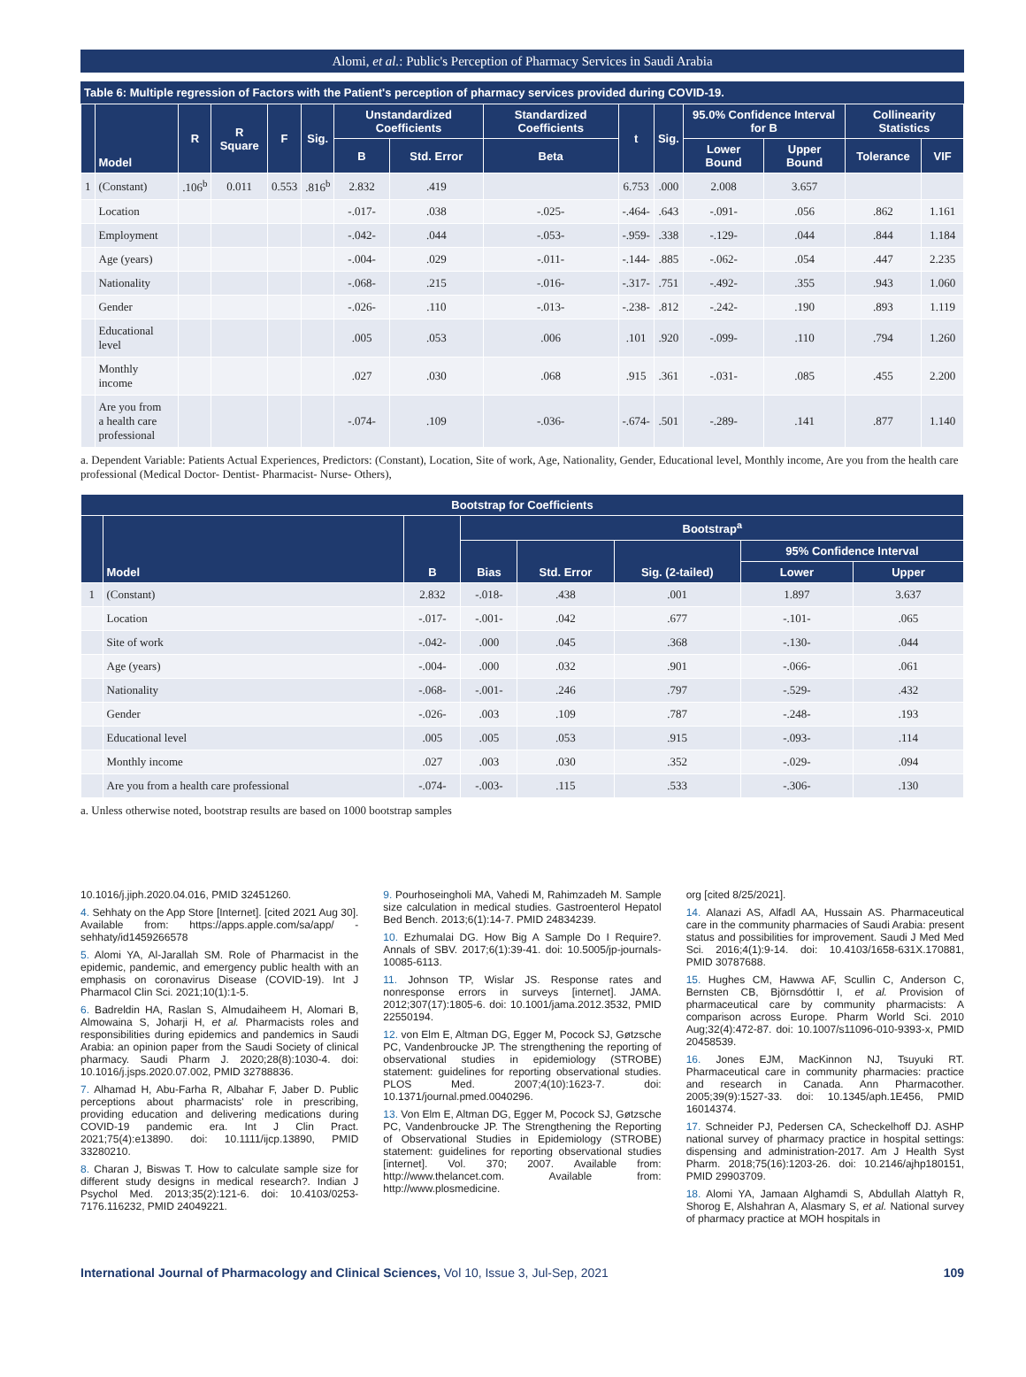Alomi, et al.: Public's Perception of Pharmacy Services in Saudi Arabia
Table 6: Multiple regression of Factors with the Patient's perception of pharmacy services provided during COVID-19.
| | Model | R | R Square | F | Sig. | Unstandardized Coefficients | | Standardized Coefficients | t | Sig. | 95.0% Confidence Interval for B | | Collinearity Statistics | |
| --- | --- | --- | --- | --- | --- | --- | --- | --- | --- | --- | --- | --- | --- | --- |
| | | | | | | B | Std. Error | Beta | | | Lower Bound | Upper Bound | Tolerance | VIF |
| 1 | (Constant) | .106<sup>b</sup> | 0.011 | 0.553 | .816<sup>b</sup> | 2.832 | .419 | | 6.753 | .000 | 2.008 | 3.657 | | |
| | Location | | | | | -.017- | .038 | -.025- | -.464- | .643 | -.091- | .056 | .862 | 1.161 |
| | Employment | | | | | -.042- | .044 | -.053- | -.959- | .338 | -.129- | .044 | .844 | 1.184 |
| | Age (years) | | | | | -.004- | .029 | -.011- | -.144- | .885 | -.062- | .054 | .447 | 2.235 |
| | Nationality | | | | | -.068- | .215 | -.016- | -.317- | .751 | -.492- | .355 | .943 | 1.060 |
| | Gender | | | | | -.026- | .110 | -.013- | -.238- | .812 | -.242- | .190 | .893 | 1.119 |
| | Educational level | | | | | .005 | .053 | .006 | .101 | .920 | -.099- | .110 | .794 | 1.260 |
| | Monthly income | | | | | .027 | .030 | .068 | .915 | .361 | -.031- | .085 | .455 | 2.200 |
| | Are you from a health care professional | | | | | -.074- | .109 | -.036- | -.674- | .501 | -.289- | .141 | .877 | 1.140 |
a. Dependent Variable: Patients Actual Experiences, Predictors: (Constant), Location, Site of work, Age, Nationality, Gender, Educational level, Monthly income, Are you from the health care professional (Medical Doctor- Dentist- Pharmacist- Nurse- Others),
| Bootstrap for Coefficients | | | | | | | |
| --- | --- | --- | --- | --- | --- | --- | --- |
| | Model | B | Bootstrap<sup>a</sup> | | | | |
| | | | Bias | Std. Error | Sig. (2-tailed) | 95% Confidence Interval | |
| | | | | | | Lower | Upper |
| 1 | (Constant) | 2.832 | -.018- | .438 | .001 | 1.897 | 3.637 |
| | Location | -.017- | -.001- | .042 | .677 | -.101- | .065 |
| | Site of work | -.042- | .000 | .045 | .368 | -.130- | .044 |
| | Age (years) | -.004- | .000 | .032 | .901 | -.066- | .061 |
| | Nationality | -.068- | -.001- | .246 | .797 | -.529- | .432 |
| | Gender | -.026- | .003 | .109 | .787 | -.248- | .193 |
| | Educational level | .005 | .005 | .053 | .915 | -.093- | .114 |
| | Monthly income | .027 | .003 | .030 | .352 | -.029- | .094 |
| | Are you from a health care professional | -.074- | -.003- | .115 | .533 | -.306- | .130 |
a. Unless otherwise noted, bootstrap results are based on 1000 bootstrap samples
10.1016/j.jiph.2020.04.016, PMID 32451260.
4. Sehhaty on the App Store [Internet]. [cited 2021 Aug 30]. Available from: https://apps.apple.com/sa/app/ -sehhaty/id1459266578
5. Alomi YA, Al-Jarallah SM. Role of Pharmacist in the epidemic, pandemic, and emergency public health with an emphasis on coronavirus Disease (COVID-19). Int J Pharmacol Clin Sci. 2021;10(1):1-5.
6. Badreldin HA, Raslan S, Almudaiheem H, Alomari B, Almowaina S, Joharji H, et al. Pharmacists roles and responsibilities during epidemics and pandemics in Saudi Arabia: an opinion paper from the Saudi Society of clinical pharmacy. Saudi Pharm J. 2020;28(8):1030-4. doi: 10.1016/j.jsps.2020.07.002, PMID 32788836.
7. Alhamad H, Abu-Farha R, Albahar F, Jaber D. Public perceptions about pharmacists' role in prescribing, providing education and delivering medications during COVID-19 pandemic era. Int J Clin Pract. 2021;75(4):e13890. doi: 10.1111/ijcp.13890, PMID 33280210.
8. Charan J, Biswas T. How to calculate sample size for different study designs in medical research?. Indian J Psychol Med. 2013;35(2):121-6. doi: 10.4103/0253-7176.116232, PMID 24049221.
9. Pourhoseingholi MA, Vahedi M, Rahimzadeh M. Sample size calculation in medical studies. Gastroenterol Hepatol Bed Bench. 2013;6(1):14-7. PMID 24834239.
10. Ezhumalai DG. How Big A Sample Do I Require?. Annals of SBV. 2017;6(1):39-41. doi: 10.5005/jp-journals-10085-6113.
11. Johnson TP, Wislar JS. Response rates and nonresponse errors in surveys [internet]. JAMA. 2012;307(17):1805-6. doi: 10.1001/jama.2012.3532, PMID 22550194.
12. von Elm E, Altman DG, Egger M, Pocock SJ, Gøtzsche PC, Vandenbroucke JP. The strengthening the reporting of observational studies in epidemiology (STROBE) statement: guidelines for reporting observational studies. PLOS Med. 2007;4(10):1623-7. doi: 10.1371/journal.pmed.0040296.
13. Von Elm E, Altman DG, Egger M, Pocock SJ, Gøtzsche PC, Vandenbroucke JP. The Strengthening the Reporting of Observational Studies in Epidemiology (STROBE) statement: guidelines for reporting observational studies [internet]. Vol. 370; 2007. Available from: http://www.thelancet.com. Available from: http://www.plosmedicine.
org [cited 8/25/2021].
14. Alanazi AS, Alfadl AA, Hussain AS. Pharmaceutical care in the community pharmacies of Saudi Arabia: present status and possibilities for improvement. Saudi J Med Med Sci. 2016;4(1):9-14. doi: 10.4103/1658-631X.170881, PMID 30787688.
15. Hughes CM, Hawwa AF, Scullin C, Anderson C, Bernsten CB, Björnsdóttir I, et al. Provision of pharmaceutical care by community pharmacists: A comparison across Europe. Pharm World Sci. 2010 Aug;32(4):472-87. doi: 10.1007/s11096-010-9393-x, PMID 20458539.
16. Jones EJM, MacKinnon NJ, Tsuyuki RT. Pharmaceutical care in community pharmacies: practice and research in Canada. Ann Pharmacother. 2005;39(9):1527-33. doi: 10.1345/aph.1E456, PMID 16014374.
17. Schneider PJ, Pedersen CA, Scheckelhoff DJ. ASHP national survey of pharmacy practice in hospital settings: dispensing and administration-2017. Am J Health Syst Pharm. 2018;75(16):1203-26. doi: 10.2146/ajhp180151, PMID 29903709.
18. Alomi YA, Jamaan Alghamdi S, Abdullah Alattyh R, Shorog E, Alshahran A, Alasmary S, et al. National survey of pharmacy practice at MOH hospitals in
International Journal of Pharmacology and Clinical Sciences, Vol 10, Issue 3, Jul-Sep, 2021 109